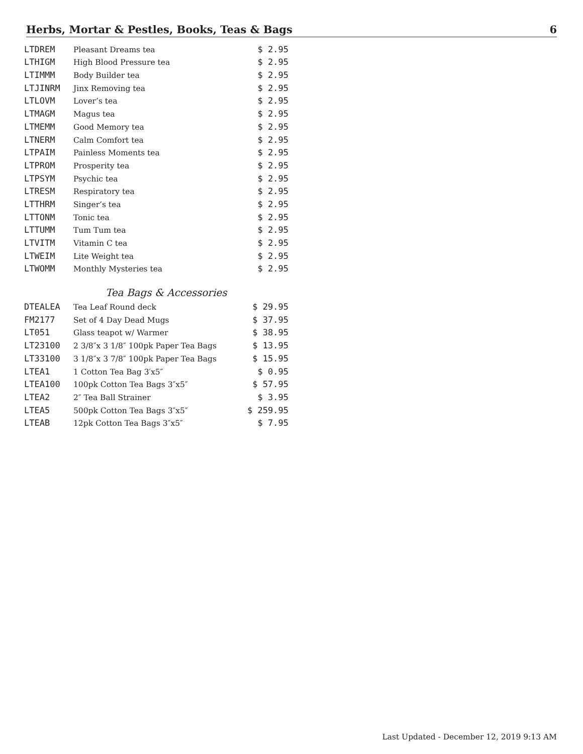Herbs, Mortar & Pestles, Books, Teas & Bags 6
| LTDREM | Pleasant Dreams tea | $ 2.95 |
| LTHIGM | High Blood Pressure tea | $ 2.95 |
| LTIMMM | Body Builder tea | $ 2.95 |
| LTJINRM | Jinx Removing tea | $ 2.95 |
| LTLOVM | Lover’s tea | $ 2.95 |
| LTMAGM | Magus tea | $ 2.95 |
| LTMEMM | Good Memory tea | $ 2.95 |
| LTNERM | Calm Comfort tea | $ 2.95 |
| LTPAIM | Painless Moments tea | $ 2.95 |
| LTPROM | Prosperity tea | $ 2.95 |
| LTPSYM | Psychic tea | $ 2.95 |
| LTRESM | Respiratory tea | $ 2.95 |
| LTTHRM | Singer’s tea | $ 2.95 |
| LTTONM | Tonic tea | $ 2.95 |
| LTTUMM | Tum Tum tea | $ 2.95 |
| LTVITM | Vitamin C tea | $ 2.95 |
| LTWEIM | Lite Weight tea | $ 2.95 |
| LTWOMM | Monthly Mysteries tea | $ 2.95 |
Tea Bags & Accessories
| DTEALEA | Tea Leaf Round deck | $ 29.95 |
| FM2177 | Set of 4 Day Dead Mugs | $ 37.95 |
| LT051 | Glass teapot w/ Warmer | $ 38.95 |
| LT23100 | 2 3/8″x 3 1/8″ 100pk Paper Tea Bags | $ 13.95 |
| LT33100 | 3 1/8″x 3 7/8″ 100pk Paper Tea Bags | $ 15.95 |
| LTEA1 | 1 Cotton Tea Bag 3′x5″ | $ 0.95 |
| LTEA100 | 100pk Cotton Tea Bags 3″x5″ | $ 57.95 |
| LTEA2 | 2″ Tea Ball Strainer | $ 3.95 |
| LTEA5 | 500pk Cotton Tea Bags 3″x5″ | $ 259.95 |
| LTEAB | 12pk Cotton Tea Bags 3″x5″ | $ 7.95 |
Last Updated - December 12, 2019 9:13 AM